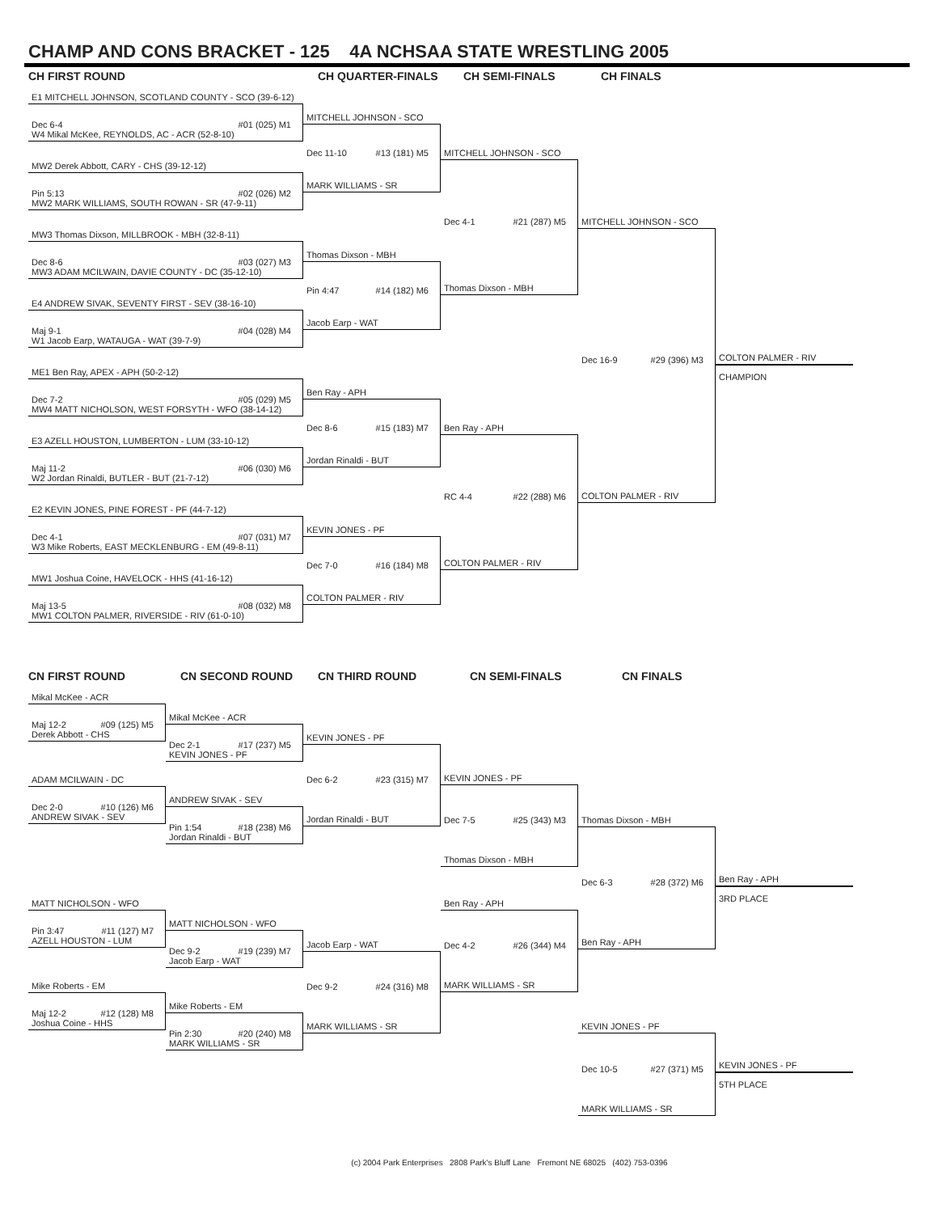CHAMP AND CONS BRACKET - 125 4A NCHSAA STATE WRESTLING 2005
CH FIRST ROUND CH QUARTER-FINALS CH SEMI-FINALS CH FINALS
E1 MITCHELL JOHNSON, SCOTLAND COUNTY - SCO (39-6-12)
Dec 6-4 #01 (025) M1
W4 Mikal McKee, REYNOLDS, AC - ACR (52-8-10)
MW2 Derek Abbott, CARY - CHS (39-12-12)
Pin 5:13 #02 (026) M2
MW2 MARK WILLIAMS, SOUTH ROWAN - SR (47-9-11)
MW3 Thomas Dixson, MILLBROOK - MBH (32-8-11)
Dec 8-6 #03 (027) M3
MW3 ADAM MCILWAIN, DAVIE COUNTY - DC (35-12-10)
E4 ANDREW SIVAK, SEVENTY FIRST - SEV (38-16-10)
Maj 9-1 #04 (028) M4
W1 Jacob Earp, WATAUGA - WAT (39-7-9)
ME1 Ben Ray, APEX - APH (50-2-12)
Dec 7-2 #05 (029) M5
MW4 MATT NICHOLSON, WEST FORSYTH - WFO (38-14-12)
E3 AZELL HOUSTON, LUMBERTON - LUM (33-10-12)
Maj 11-2 #06 (030) M6
W2 Jordan Rinaldi, BUTLER - BUT (21-7-12)
E2 KEVIN JONES, PINE FOREST - PF (44-7-12)
Dec 4-1 #07 (031) M7
W3 Mike Roberts, EAST MECKLENBURG - EM (49-8-11)
MW1 Joshua Coine, HAVELOCK - HHS (41-16-12)
Maj 13-5 #08 (032) M8
MW1 COLTON PALMER, RIVERSIDE - RIV (61-0-10)
MITCHELL JOHNSON - SCO
Dec 11-10 #13 (181) M5
MARK WILLIAMS - SR
Thomas Dixson - MBH
Pin 4:47 #14 (182) M6
Jacob Earp - WAT
Ben Ray - APH
Dec 8-6 #15 (183) M7
Jordan Rinaldi - BUT
KEVIN JONES - PF
Dec 7-0 #16 (184) M8
COLTON PALMER - RIV
MITCHELL JOHNSON - SCO
Dec 4-1 #21 (287) M5
Thomas Dixson - MBH
Ben Ray - APH
RC 4-4 #22 (288) M6
COLTON PALMER - RIV
MITCHELL JOHNSON - SCO
Dec 16-9 #29 (396) M3
COLTON PALMER - RIV
COLTON PALMER - RIV
CHAMPION
CN FIRST ROUND CN SECOND ROUND CN THIRD ROUND CN SEMI-FINALS CN FINALS
Mikal McKee - ACR
Maj 12-2 #09 (125) M5
Derek Abbott - CHS
ADAM MCILWAIN - DC
Dec 2-0 #10 (126) M6
ANDREW SIVAK - SEV
MATT NICHOLSON - WFO
Pin 3:47 #11 (127) M7
AZELL HOUSTON - LUM
Mike Roberts - EM
Maj 12-2 #12 (128) M8
Joshua Coine - HHS
Mikal McKee - ACR
Dec 2-1 #17 (237) M5
KEVIN JONES - PF
ANDREW SIVAK - SEV
Pin 1:54 #18 (238) M6
Jordan Rinaldi - BUT
MATT NICHOLSON - WFO
Dec 9-2 #19 (239) M7
Jacob Earp - WAT
Mike Roberts - EM
Pin 2:30 #20 (240) M8
MARK WILLIAMS - SR
KEVIN JONES - PF
Dec 6-2 #23 (315) M7
Jordan Rinaldi - BUT
Jacob Earp - WAT
Dec 9-2 #24 (316) M8
MARK WILLIAMS - SR
KEVIN JONES - PF
Dec 7-5 #25 (343) M3
Thomas Dixson - MBH
Ben Ray - APH
Dec 4-2 #26 (344) M4
MARK WILLIAMS - SR
Thomas Dixson - MBH
Dec 6-3 #28 (372) M6
Ben Ray - APH
KEVIN JONES - PF
Dec 10-5 #27 (371) M5
MARK WILLIAMS - SR
Ben Ray - APH
3RD PLACE
KEVIN JONES - PF
5TH PLACE
(c) 2004 Park Enterprises 2808 Park's Bluff Lane Fremont NE 68025 (402) 753-0396